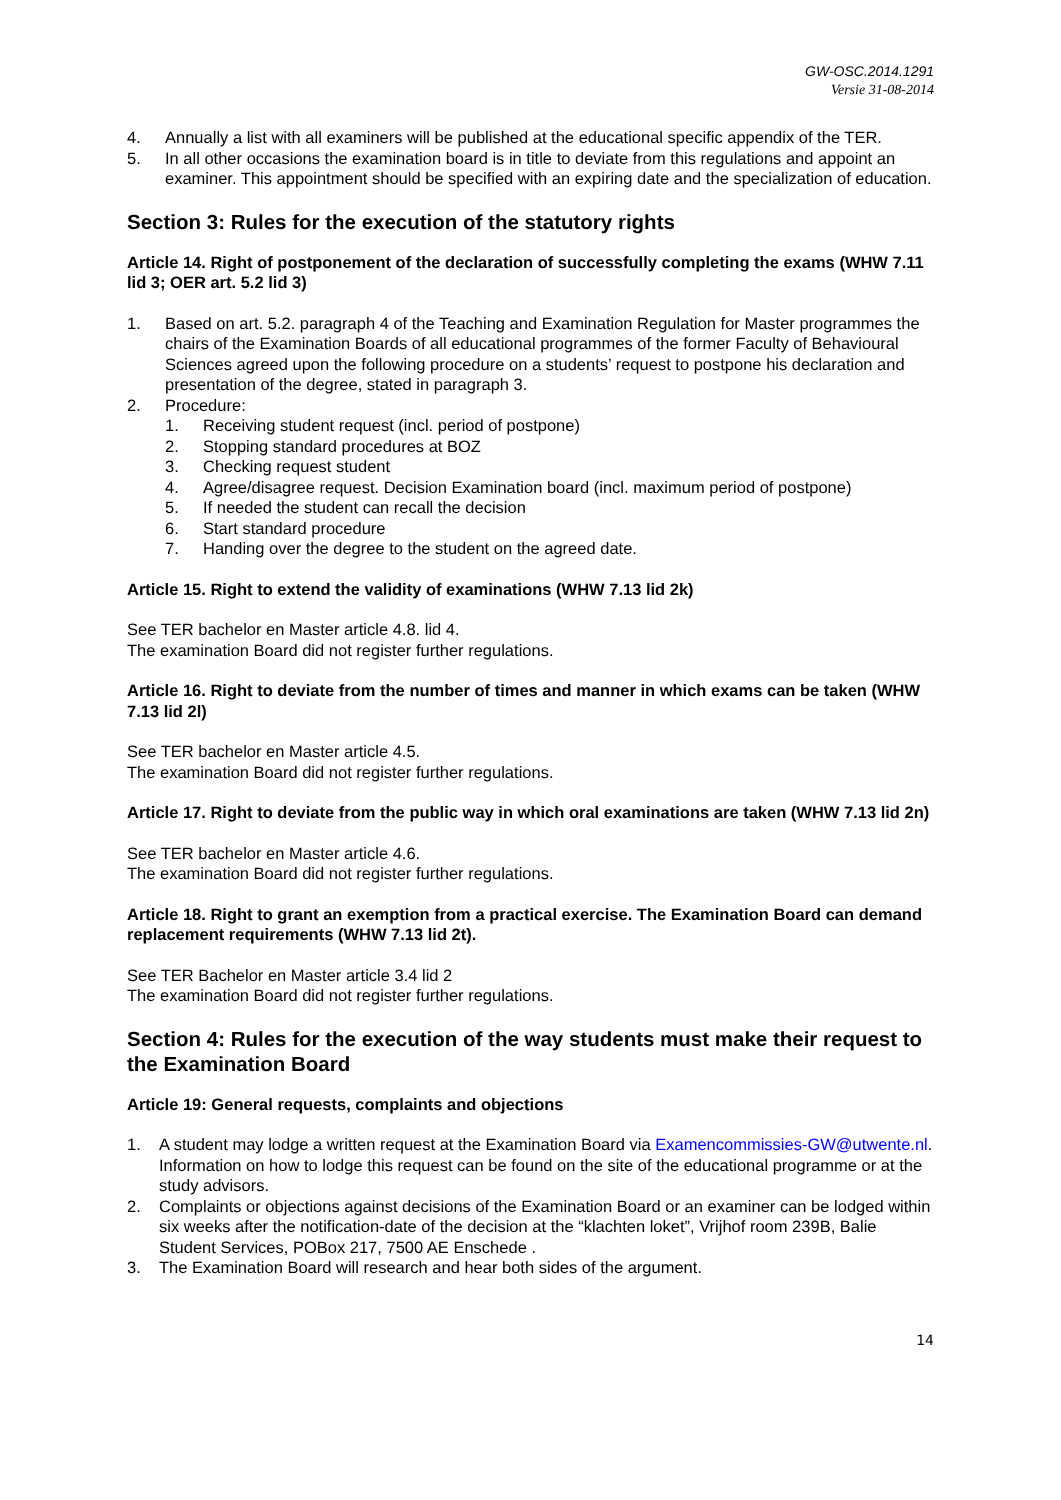GW-OSC.2014.1291
Versie 31-08-2014
4. Annually a list with all examiners will be published at the educational specific appendix of the TER.
5. In all other occasions the examination board is in title to deviate from this regulations and appoint an examiner. This appointment should be specified with an expiring date and the specialization of education.
Section 3: Rules for the execution of the statutory rights
Article 14. Right of postponement of the declaration of successfully completing the exams (WHW 7.11 lid 3; OER art. 5.2 lid 3)
1. Based on art. 5.2. paragraph 4 of the Teaching and Examination Regulation for Master programmes the chairs of the Examination Boards of all educational programmes of the former Faculty of Behavioural Sciences agreed upon the following procedure on a students’ request to postpone his declaration and presentation of the degree, stated in paragraph 3.
2. Procedure:
1. Receiving student request (incl. period of postpone)
2. Stopping standard procedures at BOZ
3. Checking request student
4. Agree/disagree request. Decision Examination board (incl. maximum period of postpone)
5. If needed the student can recall the decision
6. Start standard procedure
7. Handing over the degree to the student on the agreed date.
Article 15. Right to extend the validity of examinations (WHW 7.13 lid 2k)
See TER bachelor en Master article 4.8. lid 4.
The examination Board did not register further regulations.
Article 16. Right to deviate from the number of times and manner in which exams can be taken (WHW 7.13 lid 2l)
See TER bachelor en Master article 4.5.
The examination Board did not register further regulations.
Article 17. Right to deviate from the public way in which oral examinations are taken (WHW 7.13 lid 2n)
See TER bachelor en Master article 4.6.
The examination Board did not register further regulations.
Article 18. Right to grant an exemption from a practical exercise. The Examination Board can demand replacement requirements (WHW 7.13 lid 2t).
See TER Bachelor en Master article 3.4 lid 2
The examination Board did not register further regulations.
Section 4: Rules for the execution of the way students must make their request to the Examination Board
Article 19: General requests, complaints and objections
1. A student may lodge a written request at the Examination Board via Examencommissies-GW@utwente.nl. Information on how to lodge this request can be found on the site of the educational programme or at the study advisors.
2. Complaints or objections against decisions of the Examination Board or an examiner can be lodged within six weeks after the notification-date of the decision at the “klachten loket”, Vrijhof room 239B, Balie Student Services, POBox 217, 7500 AE Enschede .
3. The Examination Board will research and hear both sides of the argument.
14